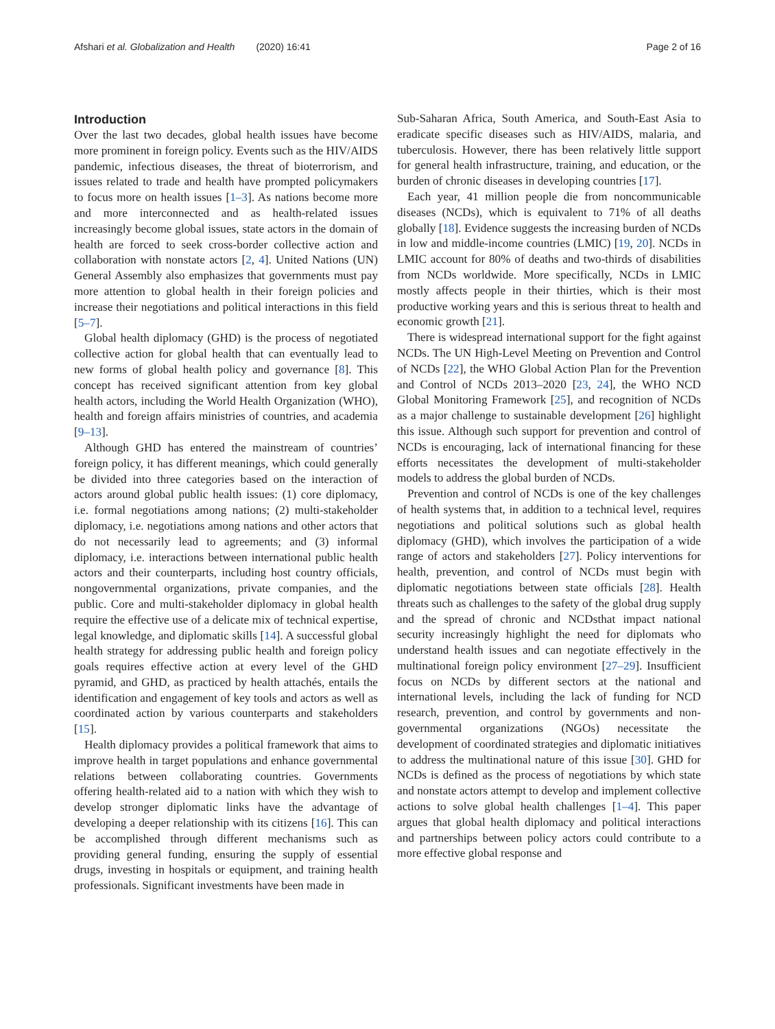Afshari et al. Globalization and Health (2020) 16:41 Page 2 of 16
Introduction
Over the last two decades, global health issues have become more prominent in foreign policy. Events such as the HIV/AIDS pandemic, infectious diseases, the threat of bioterrorism, and issues related to trade and health have prompted policymakers to focus more on health issues [1–3]. As nations become more and more interconnected and as health-related issues increasingly become global issues, state actors in the domain of health are forced to seek cross-border collective action and collaboration with nonstate actors [2, 4]. United Nations (UN) General Assembly also emphasizes that governments must pay more attention to global health in their foreign policies and increase their negotiations and political interactions in this field [5–7].
Global health diplomacy (GHD) is the process of negotiated collective action for global health that can eventually lead to new forms of global health policy and governance [8]. This concept has received significant attention from key global health actors, including the World Health Organization (WHO), health and foreign affairs ministries of countries, and academia [9–13].
Although GHD has entered the mainstream of countries’ foreign policy, it has different meanings, which could generally be divided into three categories based on the interaction of actors around global public health issues: (1) core diplomacy, i.e. formal negotiations among nations; (2) multi-stakeholder diplomacy, i.e. negotiations among nations and other actors that do not necessarily lead to agreements; and (3) informal diplomacy, i.e. interactions between international public health actors and their counterparts, including host country officials, nongovernmental organizations, private companies, and the public. Core and multi-stakeholder diplomacy in global health require the effective use of a delicate mix of technical expertise, legal knowledge, and diplomatic skills [14]. A successful global health strategy for addressing public health and foreign policy goals requires effective action at every level of the GHD pyramid, and GHD, as practiced by health attachés, entails the identification and engagement of key tools and actors as well as coordinated action by various counterparts and stakeholders [15].
Health diplomacy provides a political framework that aims to improve health in target populations and enhance governmental relations between collaborating countries. Governments offering health-related aid to a nation with which they wish to develop stronger diplomatic links have the advantage of developing a deeper relationship with its citizens [16]. This can be accomplished through different mechanisms such as providing general funding, ensuring the supply of essential drugs, investing in hospitals or equipment, and training health professionals. Significant investments have been made in
Sub-Saharan Africa, South America, and South-East Asia to eradicate specific diseases such as HIV/AIDS, malaria, and tuberculosis. However, there has been relatively little support for general health infrastructure, training, and education, or the burden of chronic diseases in developing countries [17].
Each year, 41 million people die from noncommunicable diseases (NCDs), which is equivalent to 71% of all deaths globally [18]. Evidence suggests the increasing burden of NCDs in low and middle-income countries (LMIC) [19, 20]. NCDs in LMIC account for 80% of deaths and two-thirds of disabilities from NCDs worldwide. More specifically, NCDs in LMIC mostly affects people in their thirties, which is their most productive working years and this is serious threat to health and economic growth [21].
There is widespread international support for the fight against NCDs. The UN High-Level Meeting on Prevention and Control of NCDs [22], the WHO Global Action Plan for the Prevention and Control of NCDs 2013–2020 [23, 24], the WHO NCD Global Monitoring Framework [25], and recognition of NCDs as a major challenge to sustainable development [26] highlight this issue. Although such support for prevention and control of NCDs is encouraging, lack of international financing for these efforts necessitates the development of multi-stakeholder models to address the global burden of NCDs.
Prevention and control of NCDs is one of the key challenges of health systems that, in addition to a technical level, requires negotiations and political solutions such as global health diplomacy (GHD), which involves the participation of a wide range of actors and stakeholders [27]. Policy interventions for health, prevention, and control of NCDs must begin with diplomatic negotiations between state officials [28]. Health threats such as challenges to the safety of the global drug supply and the spread of chronic and NCDsthat impact national security increasingly highlight the need for diplomats who understand health issues and can negotiate effectively in the multinational foreign policy environment [27–29]. Insufficient focus on NCDs by different sectors at the national and international levels, including the lack of funding for NCD research, prevention, and control by governments and non-governmental organizations (NGOs) necessitate the development of coordinated strategies and diplomatic initiatives to address the multinational nature of this issue [30]. GHD for NCDs is defined as the process of negotiations by which state and nonstate actors attempt to develop and implement collective actions to solve global health challenges [1–4]. This paper argues that global health diplomacy and political interactions and partnerships between policy actors could contribute to a more effective global response and